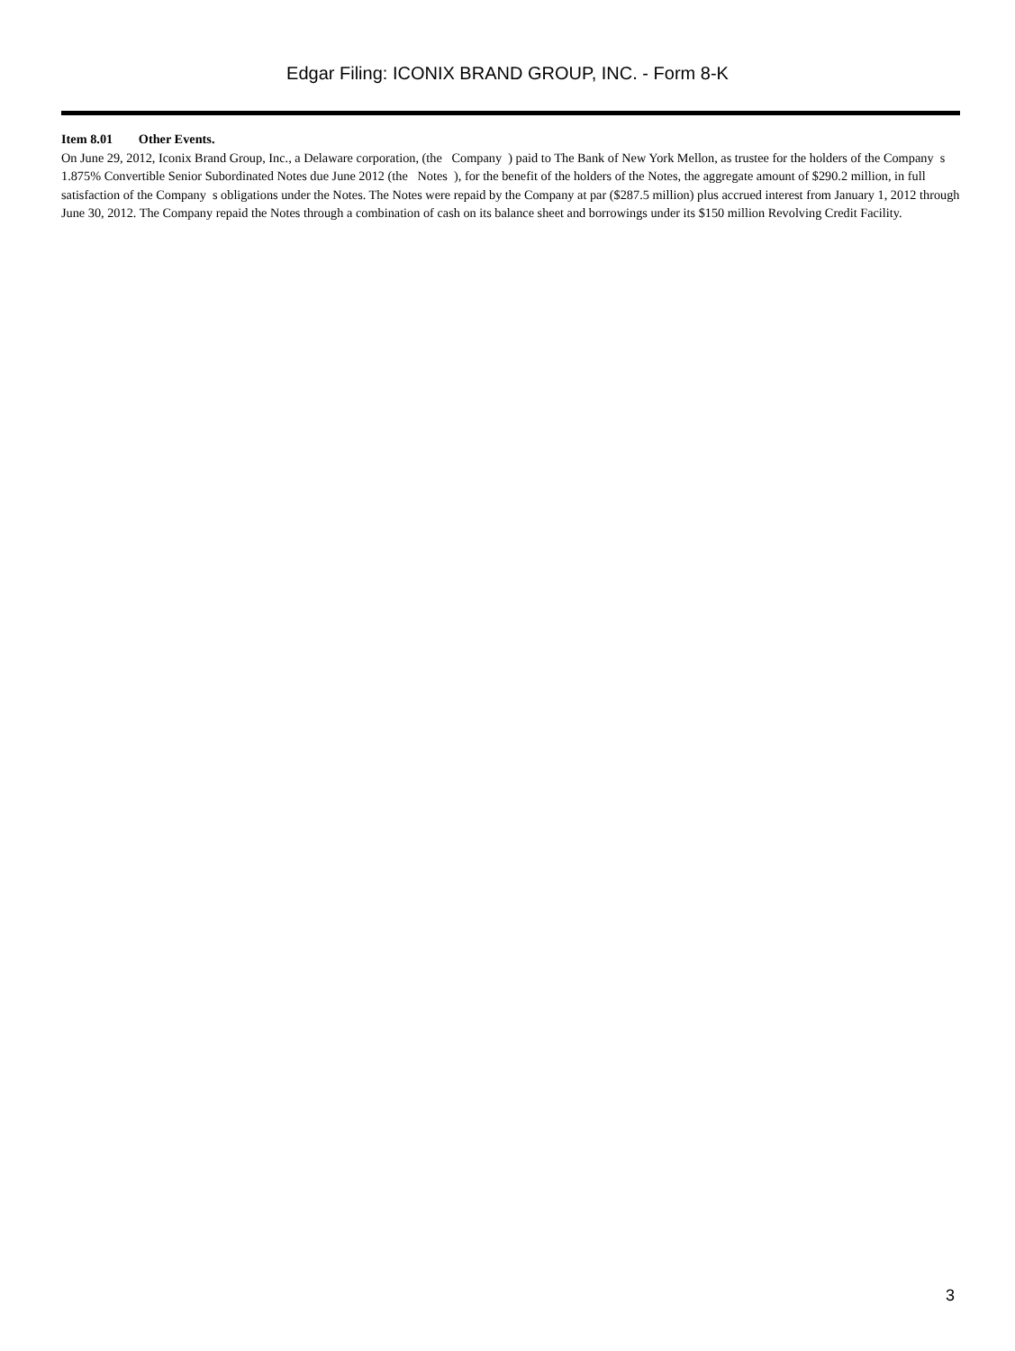Edgar Filing: ICONIX BRAND GROUP, INC. - Form 8-K
Item 8.01 Other Events.
On June 29, 2012, Iconix Brand Group, Inc., a Delaware corporation, (the Company ) paid to The Bank of New York Mellon, as trustee for the holders of the Company s 1.875% Convertible Senior Subordinated Notes due June 2012 (the Notes ), for the benefit of the holders of the Notes, the aggregate amount of $290.2 million, in full satisfaction of the Company s obligations under the Notes. The Notes were repaid by the Company at par ($287.5 million) plus accrued interest from January 1, 2012 through June 30, 2012. The Company repaid the Notes through a combination of cash on its balance sheet and borrowings under its $150 million Revolving Credit Facility.
3